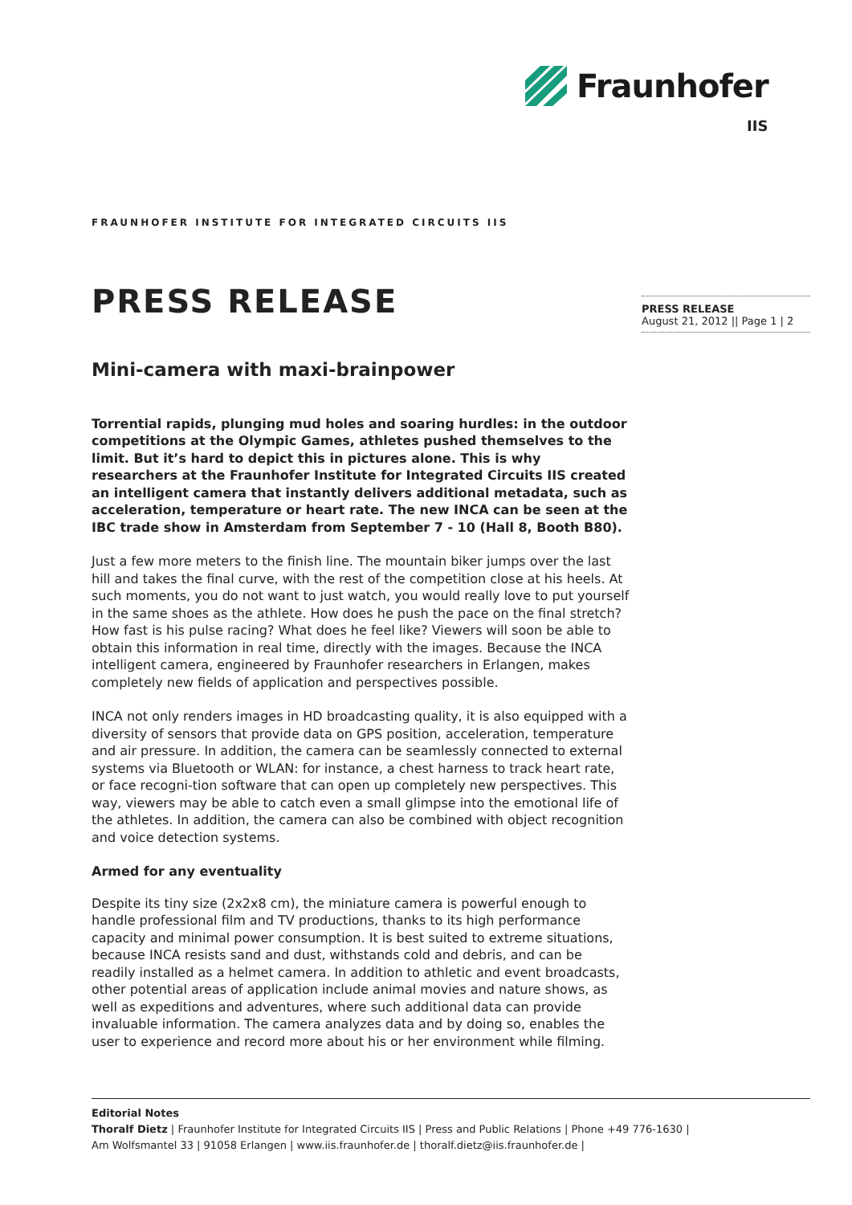Fraunhofer
IIS
FRAUNHOFER INSTITUTE FOR INTEGRATED CIRCUITS IIS
PRESS RELEASE
PRESS RELEASE
August 21, 2012 || Page 1 | 2
Mini-camera with maxi-brainpower
Torrential rapids, plunging mud holes and soaring hurdles: in the outdoor competitions at the Olympic Games, athletes pushed themselves to the limit. But it’s hard to depict this in pictures alone. This is why researchers at the Fraunhofer Institute for Integrated Circuits IIS created an intelligent camera that instantly delivers additional metadata, such as acceleration, temperature or heart rate. The new INCA can be seen at the IBC trade show in Amsterdam from September 7 - 10 (Hall 8, Booth B80).
Just a few more meters to the finish line. The mountain biker jumps over the last hill and takes the final curve, with the rest of the competition close at his heels. At such moments, you do not want to just watch, you would really love to put yourself in the same shoes as the athlete. How does he push the pace on the final stretch? How fast is his pulse racing? What does he feel like? Viewers will soon be able to obtain this information in real time, directly with the images. Because the INCA intelligent camera, engineered by Fraunhofer researchers in Erlangen, makes completely new fields of application and perspectives possible.
INCA not only renders images in HD broadcasting quality, it is also equipped with a diversity of sensors that provide data on GPS position, acceleration, temperature and air pressure. In addition, the camera can be seamlessly connected to external systems via Bluetooth or WLAN: for instance, a chest harness to track heart rate, or face recogni-tion software that can open up completely new perspectives. This way, viewers may be able to catch even a small glimpse into the emotional life of the athletes. In addition, the camera can also be combined with object recognition and voice detection systems.
Armed for any eventuality
Despite its tiny size (2x2x8 cm), the miniature camera is powerful enough to handle professional film and TV productions, thanks to its high performance capacity and minimal power consumption. It is best suited to extreme situations, because INCA resists sand and dust, withstands cold and debris, and can be readily installed as a helmet camera. In addition to athletic and event broadcasts, other potential areas of application include animal movies and nature shows, as well as expeditions and adventures, where such additional data can provide invaluable information. The camera analyzes data and by doing so, enables the user to experience and record more about his or her environment while filming.
Editorial Notes
Thoralf Dietz | Fraunhofer Institute for Integrated Circuits IIS | Press and Public Relations | Phone +49 776-1630 |
Am Wolfsmantel 33 | 91058 Erlangen | www.iis.fraunhofer.de | thoralf.dietz@iis.fraunhofer.de |